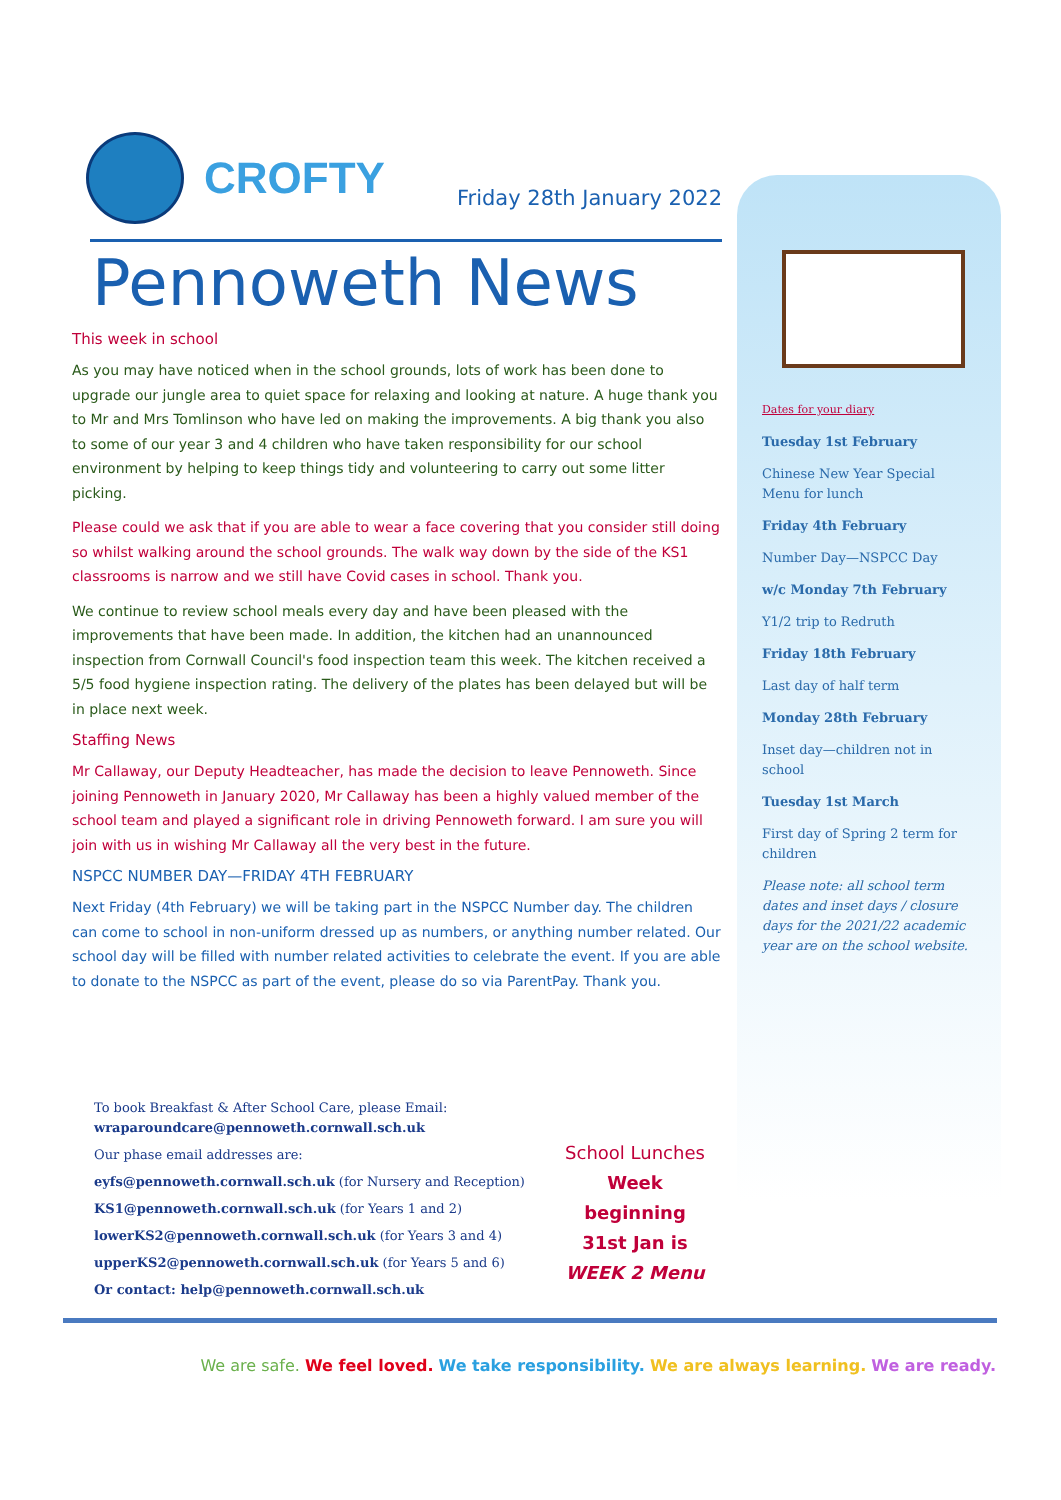CROFTY
Friday 28th January 2022
Pennoweth News
This week in school
As you may have noticed when in the school grounds, lots of work has been done to upgrade our jungle area to quiet space for relaxing and looking at nature. A huge thank you to Mr and Mrs Tomlinson who have led on making the improvements. A big thank you also to some of our year 3 and 4 children who have taken responsibility for our school environment by helping to keep things tidy and volunteering to carry out some litter picking.
Please could we ask that if you are able to wear a face covering that you consider still doing so whilst walking around the school grounds. The walk way down by the side of the KS1 classrooms is narrow and we still have Covid cases in school. Thank you.
We continue to review school meals every day and have been pleased with the improvements that have been made. In addition, the kitchen had an unannounced inspection from Cornwall Council's food inspection team this week. The kitchen received a 5/5 food hygiene inspection rating. The delivery of the plates has been delayed but will be in place next week.
Staffing News
Mr Callaway, our Deputy Headteacher, has made the decision to leave Pennoweth. Since joining Pennoweth in January 2020, Mr Callaway has been a highly valued member of the school team and played a significant role in driving Pennoweth forward. I am sure you will join with us in wishing Mr Callaway all the very best in the future.
NSPCC NUMBER DAY—FRIDAY 4TH FEBRUARY
Next Friday (4th February) we will be taking part in the NSPCC Number day. The children can come to school in non-uniform dressed up as numbers, or anything number related. Our school day will be filled with number related activities to celebrate the event. If you are able to donate to the NSPCC as part of the event, please do so via ParentPay. Thank you.
Dates for your diary
Tuesday 1st February
Chinese New Year Special Menu for lunch
Friday 4th February
Number Day—NSPCC Day
w/c Monday 7th February
Y1/2 trip to Redruth
Friday 18th February
Last day of half term
Monday 28th February
Inset day—children not in school
Tuesday 1st March
First day of Spring 2 term for children
Please note: all school term dates and inset days / closure days for the 2021/22 academic year are on the school website.
To book Breakfast & After School Care, please Email:
wraparoundcare@pennoweth.cornwall.sch.uk
Our phase email addresses are:
eyfs@pennoweth.cornwall.sch.uk (for Nursery and Reception)
KS1@pennoweth.cornwall.sch.uk (for Years 1 and 2)
lowerKS2@pennoweth.cornwall.sch.uk (for Years 3 and 4)
upperKS2@pennoweth.cornwall.sch.uk (for Years 5 and 6)
Or contact: help@pennoweth.cornwall.sch.uk
School Lunches
Week beginning
31st Jan is
WEEK 2 Menu
We are safe. We feel loved. We take responsibility. We are always learning. We are ready.